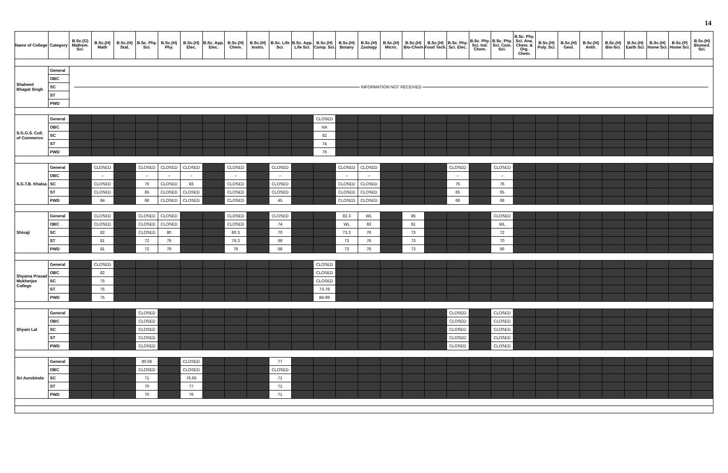14
| Name of College | Category | B.Sc.(G) Mathem. Sci. | B.Sc.(H) Math | B.Sc.(H) Stat. | B.Sc. Phy. Sci. | B.Sc.(H) Phy. | B.Sc.(H) Elec. | B.Sc. App. Elec. | B.Sc.(H) Chem. | B.Sc.(H) Instru. | B.Sc. Life Sci. | B.Sc. App. Life Sci. | B.Sc.(H) Comp. Sci. | B.Sc.(H) Botany | B.Sc.(H) Zoology | B.Sc.(H) Micro. | B.Sc.(H) Bio-Chem | B.Sc.(H) Food Tech. | B.Sc. Phy. Sci. Elec. | B.Sc. Phy. Sci. Ind. Chem. | B.Sc. Phy. Sci. Com. Sci. | B.Sc. Phy. Sci. Ana. Chem. & Org. Chem. | B.Sc.(H) Poly. Sci. | B.Sc.(H) Geol. | B.Sc.(H) Anth. | B.Sc.(H) Bio-Sci. | B.Sc.(H) Earth Sci. | B.Sc.(H) Home Sci. | B.Sc.(P) Home Sci. | B.Sc.(H) Biomed. Sci. |
| --- | --- | --- | --- | --- | --- | --- | --- | --- | --- | --- | --- | --- | --- | --- | --- | --- | --- | --- | --- | --- | --- | --- | --- | --- | --- | --- | --- | --- | --- | --- |
| Shaheed Bhagat Singh | General | INFORMATION NOT RECEIVED | | | | | | | | | | | | | | | | | | | | | | | | | | | | |
| | OBC | | | | | | | | | | | | | | | | | | | | | | | | | | | | | |
| | SC | | | | | | | | | | | | | | | | | | | | | | | | | | | | | |
| | ST | | | | | | | | | | | | | | | | | | | | | | | | | | | | | |
| | PWD | | | | | | | | | | | | | | | | | | | | | | | | | | | | | |
| S.G.G.S. Coll. of Commerce. | General | | | | | | | | | | | | CLOSED | | | | | | | | | | | | | | | | | |
| | OBC | | | | | | | | | | | | NA | | | | | | | | | | | | | | | | | |
| | SC | | | | | | | | | | | | 82 | | | | | | | | | | | | | | | | | |
| | ST | | | | | | | | | | | | 74 | | | | | | | | | | | | | | | | | |
| | PWD | | | | | | | | | | | | 76 | | | | | | | | | | | | | | | | | |
| S.G.T.B. Khalsa | General | | CLOSED | | CLOSED | CLOSED | CLOSED | | CLOSED | | CLOSED | | | CLOSED | CLOSED | | | | CLOSED | | CLOSED | | | | | | | | | |
| | OBC | | – | | – | – | – | | – | | – | | | – | – | | | | – | | – | | | | | | | | | |
| | SC | | CLOSED | | 76 | CLOSED | 83 | | CLOSED | | CLOSED | | | CLOSED | CLOSED | | | | 76 | | 76 | | | | | | | | | |
| | ST | | CLOSED | | 65 | CLOSED | CLOSED | | CLOSED | | CLOSED | | | CLOSED | CLOSED | | | | 65 | | 65 | | | | | | | | | |
| | PWD | | 84 | | 68 | CLOSED | CLOSED | | CLOSED | | 45 | | | CLOSED | CLOSED | | | | 68 | | 68 | | | | | | | | | |
| Shivaji | General | | CLOSED | | CLOSED | CLOSED | | | CLOSED | | CLOSED | | | 82.3 | WL | | 85 | | | | CLOSED | | | | | | | | | |
| | OBC | | CLOSED | | CLOSED | CLOSED | | | CLOSED | | 74 | | | WL | 83 | | 81 | | | | WL | | | | | | | | | |
| | SC | | 82 | | CLOSED | 80 | | | 80.3 | | 70 | | | 73.3 | 76 | | 73 | | | | 72 | | | | | | | | | |
| | ST | | 81 | | 72 | 79 | | | 79.3 | | 69 | | | 73 | 76 | | 73 | | | | 70 | | | | | | | | | |
| | PWD | | 81 | | 72 | 79 | | | 79 | | 68 | | | 73 | 76 | | 73 | | | | 66 | | | | | | | | | |
| Shyama Prasad Mukherjee College | General | | CLOSED | | | | | | | | | | CLOSED | | | | | | | | | | | | | | | | | |
| | OBC | | 82 | | | | | | | | | | CLOSED | | | | | | | | | | | | | | | | | |
| | SC | | 75 | | | | | | | | | | CLOSED | | | | | | | | | | | | | | | | | |
| | ST | | 75 | | | | | | | | | | 73-78 | | | | | | | | | | | | | | | | | |
| | PWD | | 75 | | | | | | | | | | 84-89 | | | | | | | | | | | | | | | | | |
| Shyam Lal | General | | | | CLOSED | | | | | | | | | | | | | | CLOSED | | CLOSED | | | | | | | | | |
| | OBC | | | | CLOSED | | | | | | | | | | | | | | CLOSED | | CLOSED | | | | | | | | | |
| | SC | | | | CLOSED | | | | | | | | | | | | | | CLOSED | | CLOSED | | | | | | | | | |
| | ST | | | | CLOSED | | | | | | | | | | | | | | CLOSED | | CLOSED | | | | | | | | | |
| | PWD | | | | CLOSED | | | | | | | | | | | | | | CLOSED | | CLOSED | | | | | | | | | |
| Sri Aurobindo | General | | | | 80.66 | | CLOSED | | | | 77 | | | | | | | | | | | | | | | | | | | |
| | OBC | | | | CLOSED | | CLOSED | | | | CLOSED | | | | | | | | | | | | | | | | | | | |
| | SC | | | | 71 | | 76.66 | | | | 71 | | | | | | | | | | | | | | | | | | | |
| | ST | | | | 70 | | 77 | | | | 71 | | | | | | | | | | | | | | | | | | | |
| | PWD | | | | 70 | | 76 | | | | 71 | | | | | | | | | | | | | | | | | | | |